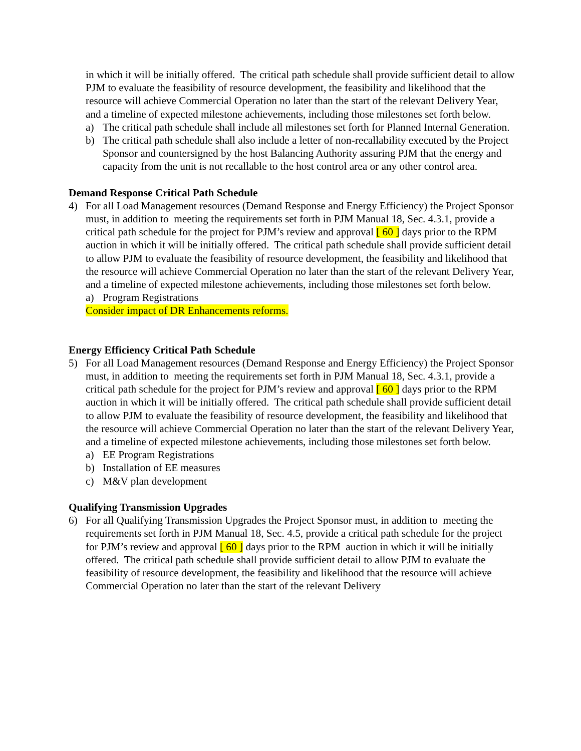in which it will be initially offered. The critical path schedule shall provide sufficient detail to allow PJM to evaluate the feasibility of resource development, the feasibility and likelihood that the resource will achieve Commercial Operation no later than the start of the relevant Delivery Year, and a timeline of expected milestone achievements, including those milestones set forth below.
a) The critical path schedule shall include all milestones set forth for Planned Internal Generation.
b) The critical path schedule shall also include a letter of non-recallability executed by the Project Sponsor and countersigned by the host Balancing Authority assuring PJM that the energy and capacity from the unit is not recallable to the host control area or any other control area.
Demand Response Critical Path Schedule
4) For all Load Management resources (Demand Response and Energy Efficiency) the Project Sponsor must, in addition to meeting the requirements set forth in PJM Manual 18, Sec. 4.3.1, provide a critical path schedule for the project for PJM’s review and approval [ 60 ] days prior to the RPM auction in which it will be initially offered. The critical path schedule shall provide sufficient detail to allow PJM to evaluate the feasibility of resource development, the feasibility and likelihood that the resource will achieve Commercial Operation no later than the start of the relevant Delivery Year, and a timeline of expected milestone achievements, including those milestones set forth below.
a) Program Registrations
Consider impact of DR Enhancements reforms.
Energy Efficiency Critical Path Schedule
5) For all Load Management resources (Demand Response and Energy Efficiency) the Project Sponsor must, in addition to meeting the requirements set forth in PJM Manual 18, Sec. 4.3.1, provide a critical path schedule for the project for PJM’s review and approval [ 60 ] days prior to the RPM auction in which it will be initially offered. The critical path schedule shall provide sufficient detail to allow PJM to evaluate the feasibility of resource development, the feasibility and likelihood that the resource will achieve Commercial Operation no later than the start of the relevant Delivery Year, and a timeline of expected milestone achievements, including those milestones set forth below.
a) EE Program Registrations
b) Installation of EE measures
c) M&V plan development
Qualifying Transmission Upgrades
6) For all Qualifying Transmission Upgrades the Project Sponsor must, in addition to meeting the requirements set forth in PJM Manual 18, Sec. 4.5, provide a critical path schedule for the project for PJM’s review and approval [ 60 ] days prior to the RPM auction in which it will be initially offered. The critical path schedule shall provide sufficient detail to allow PJM to evaluate the feasibility of resource development, the feasibility and likelihood that the resource will achieve Commercial Operation no later than the start of the relevant Delivery